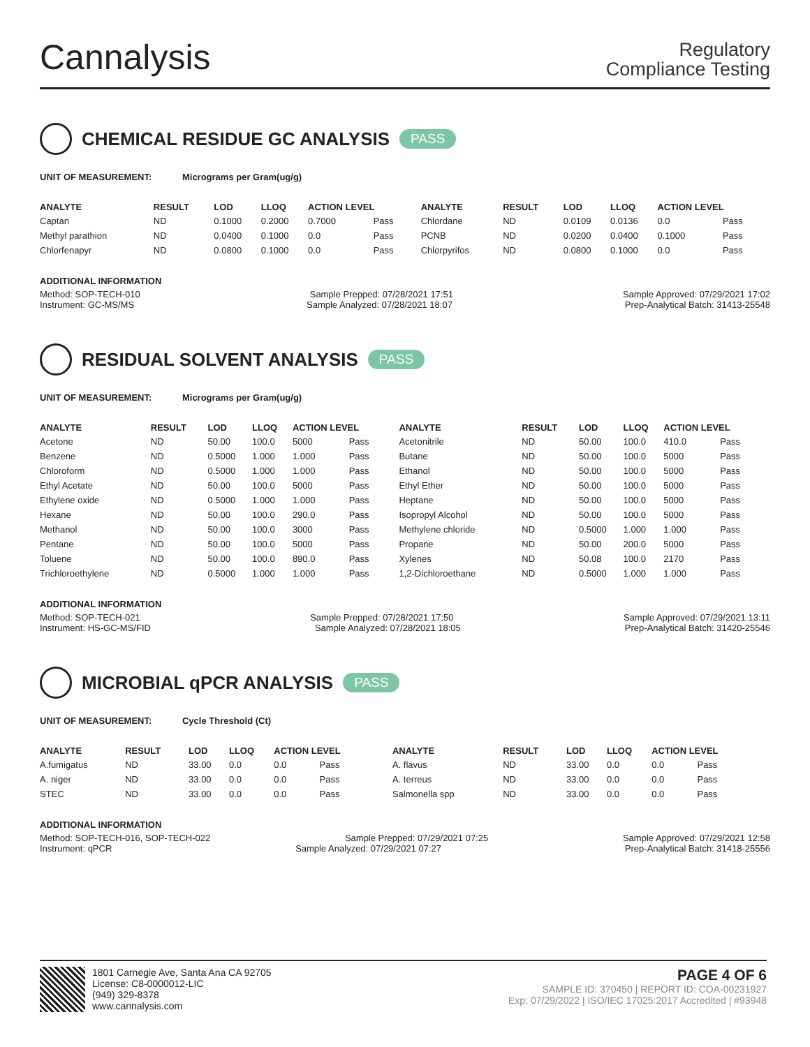Cannalysis
Regulatory
Compliance Testing
CHEMICAL RESIDUE GC ANALYSIS PASS
UNIT OF MEASUREMENT: Micrograms per Gram(ug/g)
| ANALYTE | RESULT | LOD | LLOQ | ACTION LEVEL | | ANALYTE | RESULT | LOD | LLOQ | ACTION LEVEL | |
| --- | --- | --- | --- | --- | --- | --- | --- | --- | --- | --- | --- |
| Captan | ND | 0.1000 | 0.2000 | 0.7000 | Pass | Chlordane | ND | 0.0109 | 0.0136 | 0.0 | Pass |
| Methyl parathion | ND | 0.0400 | 0.1000 | 0.0 | Pass | PCNB | ND | 0.0200 | 0.0400 | 0.1000 | Pass |
| Chlorfenapyr | ND | 0.0800 | 0.1000 | 0.0 | Pass | Chlorpyrifos | ND | 0.0800 | 0.1000 | 0.0 | Pass |
ADDITIONAL INFORMATION
Method: SOP-TECH-010 Sample Prepped: 07/28/2021 17:51 Sample Approved: 07/29/2021 17:02
Instrument: GC-MS/MS Sample Analyzed: 07/28/2021 18:07 Prep-Analytical Batch: 31413-25548
RESIDUAL SOLVENT ANALYSIS PASS
UNIT OF MEASUREMENT: Micrograms per Gram(ug/g)
| ANALYTE | RESULT | LOD | LLOQ | ACTION LEVEL | | ANALYTE | RESULT | LOD | LLOQ | ACTION LEVEL | |
| --- | --- | --- | --- | --- | --- | --- | --- | --- | --- | --- | --- |
| Acetone | ND | 50.00 | 100.0 | 5000 | Pass | Acetonitrile | ND | 50.00 | 100.0 | 410.0 | Pass |
| Benzene | ND | 0.5000 | 1.000 | 1.000 | Pass | Butane | ND | 50.00 | 100.0 | 5000 | Pass |
| Chloroform | ND | 0.5000 | 1.000 | 1.000 | Pass | Ethanol | ND | 50.00 | 100.0 | 5000 | Pass |
| Ethyl Acetate | ND | 50.00 | 100.0 | 5000 | Pass | Ethyl Ether | ND | 50.00 | 100.0 | 5000 | Pass |
| Ethylene oxide | ND | 0.5000 | 1.000 | 1.000 | Pass | Heptane | ND | 50.00 | 100.0 | 5000 | Pass |
| Hexane | ND | 50.00 | 100.0 | 290.0 | Pass | Isopropyl Alcohol | ND | 50.00 | 100.0 | 5000 | Pass |
| Methanol | ND | 50.00 | 100.0 | 3000 | Pass | Methylene chloride | ND | 0.5000 | 1.000 | 1.000 | Pass |
| Pentane | ND | 50.00 | 100.0 | 5000 | Pass | Propane | ND | 50.00 | 200.0 | 5000 | Pass |
| Toluene | ND | 50.00 | 100.0 | 890.0 | Pass | Xylenes | ND | 50.08 | 100.0 | 2170 | Pass |
| Trichloroethylene | ND | 0.5000 | 1.000 | 1.000 | Pass | 1,2-Dichloroethane | ND | 0.5000 | 1.000 | 1.000 | Pass |
ADDITIONAL INFORMATION
Method: SOP-TECH-021 Sample Prepped: 07/28/2021 17:50 Sample Approved: 07/29/2021 13:11
Instrument: HS-GC-MS/FID Sample Analyzed: 07/28/2021 18:05 Prep-Analytical Batch: 31420-25546
MICROBIAL qPCR ANALYSIS PASS
UNIT OF MEASUREMENT: Cycle Threshold (Ct)
| ANALYTE | RESULT | LOD | LLOQ | ACTION LEVEL | | ANALYTE | RESULT | LOD | LLOQ | ACTION LEVEL | |
| --- | --- | --- | --- | --- | --- | --- | --- | --- | --- | --- | --- |
| A.fumigatus | ND | 33.00 | 0.0 | 0.0 | Pass | A. flavus | ND | 33.00 | 0.0 | 0.0 | Pass |
| A. niger | ND | 33.00 | 0.0 | 0.0 | Pass | A. terreus | ND | 33.00 | 0.0 | 0.0 | Pass |
| STEC | ND | 33.00 | 0.0 | 0.0 | Pass | Salmonella spp | ND | 33.00 | 0.0 | 0.0 | Pass |
ADDITIONAL INFORMATION
Method: SOP-TECH-016, SOP-TECH-022 Sample Prepped: 07/29/2021 07:25 Sample Approved: 07/29/2021 12:58
Instrument: qPCR Sample Analyzed: 07/29/2021 07:27 Prep-Analytical Batch: 31418-25556
1801 Carnegie Ave, Santa Ana CA 92705
License: C8-0000012-LIC
(949) 329-8378
www.cannalysis.com
PAGE 4 OF 6
SAMPLE ID: 370450 | REPORT ID: COA-00231927
Exp: 07/29/2022 | ISO/IEC 17025:2017 Accredited | #93948